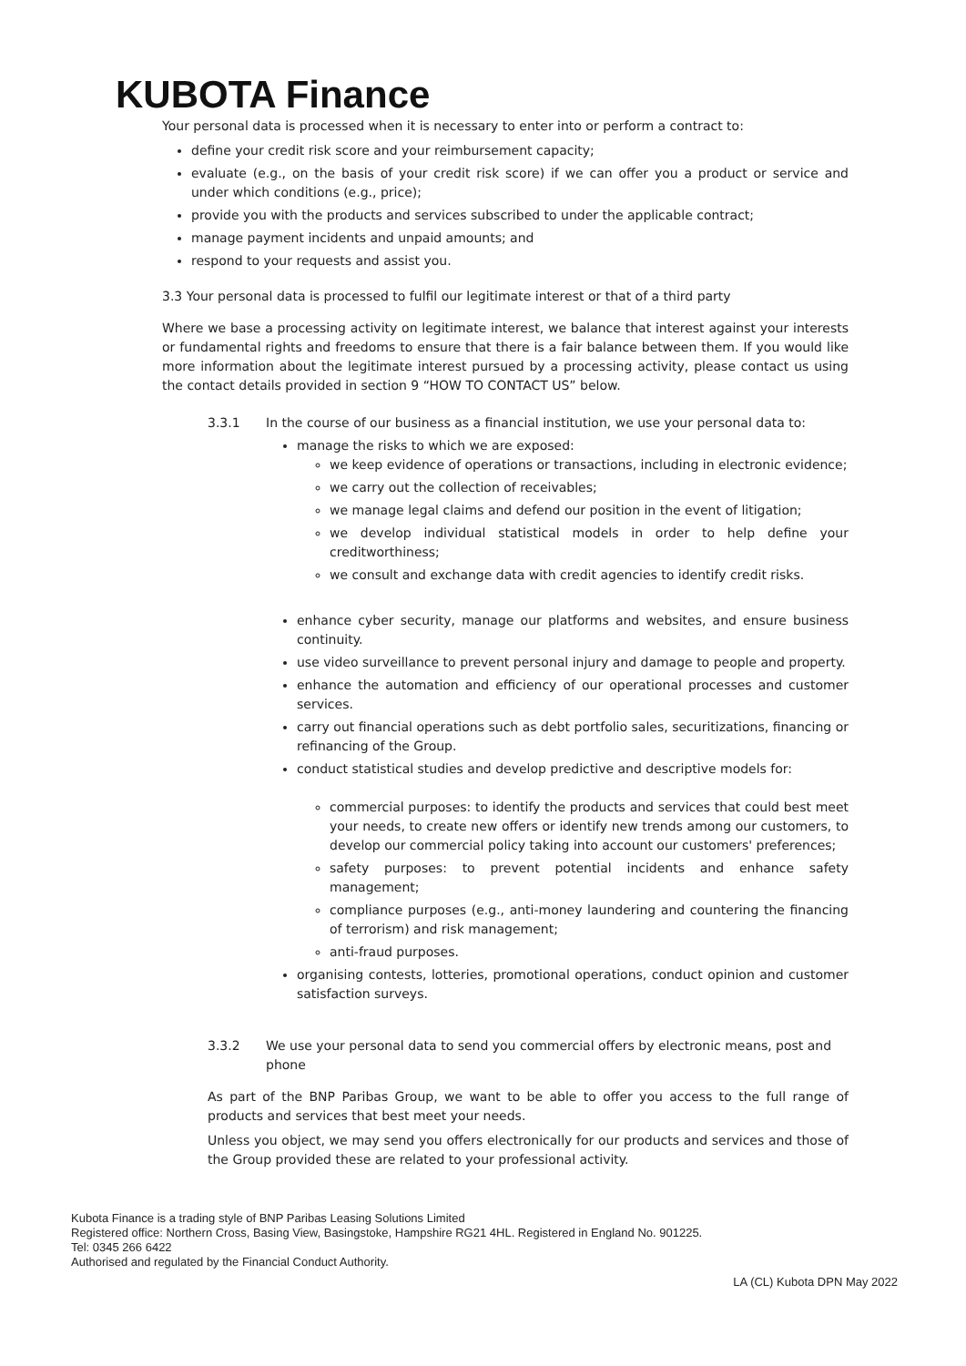KUBOTA Finance
Your personal data is processed when it is necessary to enter into or perform a contract to:
define your credit risk score and your reimbursement capacity;
evaluate (e.g., on the basis of your credit risk score) if we can offer you a product or service and under which conditions (e.g., price);
provide you with the products and services subscribed to under the applicable contract;
manage payment incidents and unpaid amounts; and
respond to your requests and assist you.
3.3 Your personal data is processed to fulfil our legitimate interest or that of a third party
Where we base a processing activity on legitimate interest, we balance that interest against your interests or fundamental rights and freedoms to ensure that there is a fair balance between them. If you would like more information about the legitimate interest pursued by a processing activity, please contact us using the contact details provided in section 9 “HOW TO CONTACT US” below.
3.3.1 In the course of our business as a financial institution, we use your personal data to:
manage the risks to which we are exposed:
we keep evidence of operations or transactions, including in electronic evidence;
we carry out the collection of receivables;
we manage legal claims and defend our position in the event of litigation;
we develop individual statistical models in order to help define your creditworthiness;
we consult and exchange data with credit agencies to identify credit risks.
enhance cyber security, manage our platforms and websites, and ensure business continuity.
use video surveillance to prevent personal injury and damage to people and property.
enhance the automation and efficiency of our operational processes and customer services.
carry out financial operations such as debt portfolio sales, securitizations, financing or refinancing of the Group.
conduct statistical studies and develop predictive and descriptive models for:
commercial purposes: to identify the products and services that could best meet your needs, to create new offers or identify new trends among our customers, to develop our commercial policy taking into account our customers' preferences;
safety purposes: to prevent potential incidents and enhance safety management;
compliance purposes (e.g., anti-money laundering and countering the financing of terrorism) and risk management;
anti-fraud purposes.
organising contests, lotteries, promotional operations, conduct opinion and customer satisfaction surveys.
3.3.2 We use your personal data to send you commercial offers by electronic means, post and phone
As part of the BNP Paribas Group, we want to be able to offer you access to the full range of products and services that best meet your needs.
Unless you object, we may send you offers electronically for our products and services and those of the Group provided these are related to your professional activity.
Kubota Finance is a trading style of BNP Paribas Leasing Solutions Limited
Registered office: Northern Cross, Basing View, Basingstoke, Hampshire RG21 4HL. Registered in England No. 901225.
Tel: 0345 266 6422
Authorised and regulated by the Financial Conduct Authority.
LA (CL) Kubota DPN May 2022